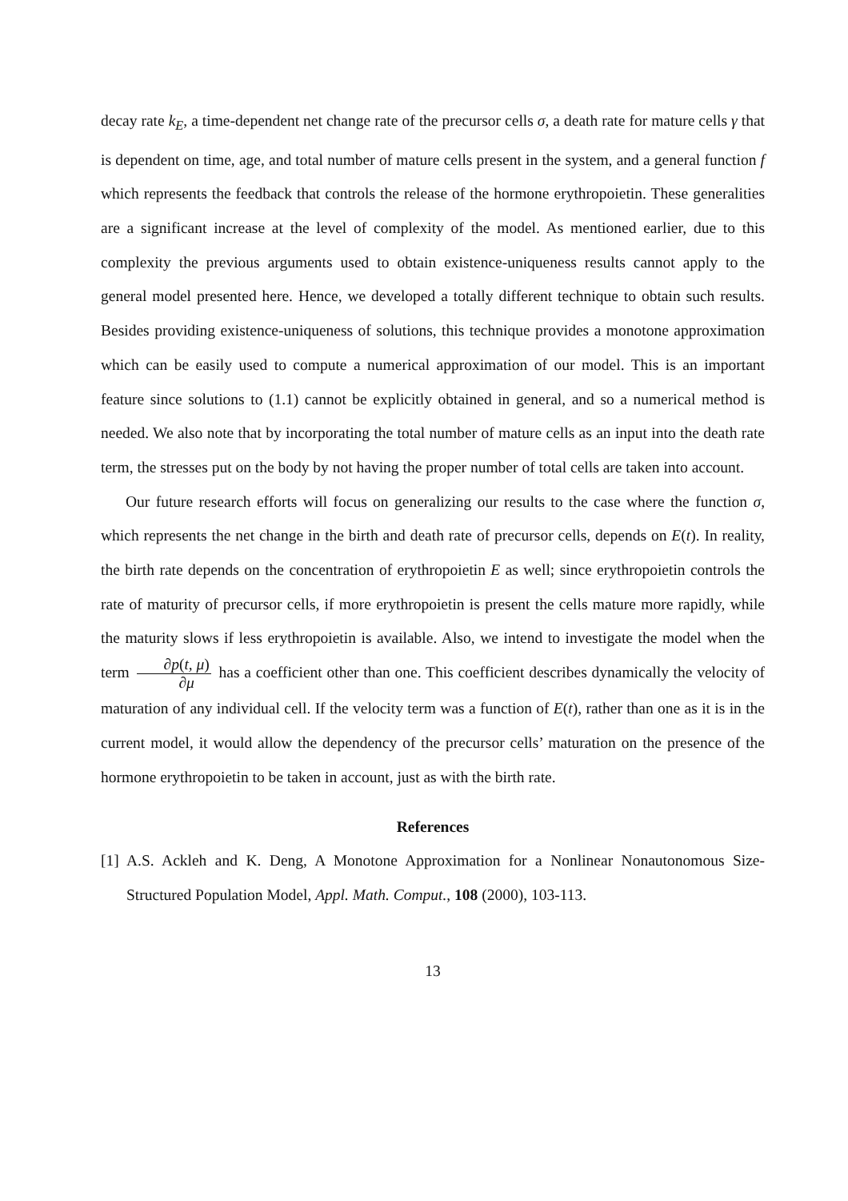decay rate k<sub>E</sub>, a time-dependent net change rate of the precursor cells σ, a death rate for mature cells γ that is dependent on time, age, and total number of mature cells present in the system, and a general function f which represents the feedback that controls the release of the hormone erythropoietin. These generalities are a significant increase at the level of complexity of the model. As mentioned earlier, due to this complexity the previous arguments used to obtain existence-uniqueness results cannot apply to the general model presented here. Hence, we developed a totally different technique to obtain such results. Besides providing existence-uniqueness of solutions, this technique provides a monotone approximation which can be easily used to compute a numerical approximation of our model. This is an important feature since solutions to (1.1) cannot be explicitly obtained in general, and so a numerical method is needed. We also note that by incorporating the total number of mature cells as an input into the death rate term, the stresses put on the body by not having the proper number of total cells are taken into account.
Our future research efforts will focus on generalizing our results to the case where the function σ, which represents the net change in the birth and death rate of precursor cells, depends on E(t). In reality, the birth rate depends on the concentration of erythropoietin E as well; since erythropoietin controls the rate of maturity of precursor cells, if more erythropoietin is present the cells mature more rapidly, while the maturity slows if less erythropoietin is available. Also, we intend to investigate the model when the term ∂p(t, μ) ∂μ has a coefficient other than one. This coefficient describes dynamically the velocity of maturation of any individual cell. If the velocity term was a function of E(t), rather than one as it is in the current model, it would allow the dependency of the precursor cells’ maturation on the presence of the hormone erythropoietin to be taken in account, just as with the birth rate.
References
[1] A.S. Ackleh and K. Deng, A Monotone Approximation for a Nonlinear Nonautonomous Size-Structured Population Model, Appl. Math. Comput., 108 (2000), 103-113.
13